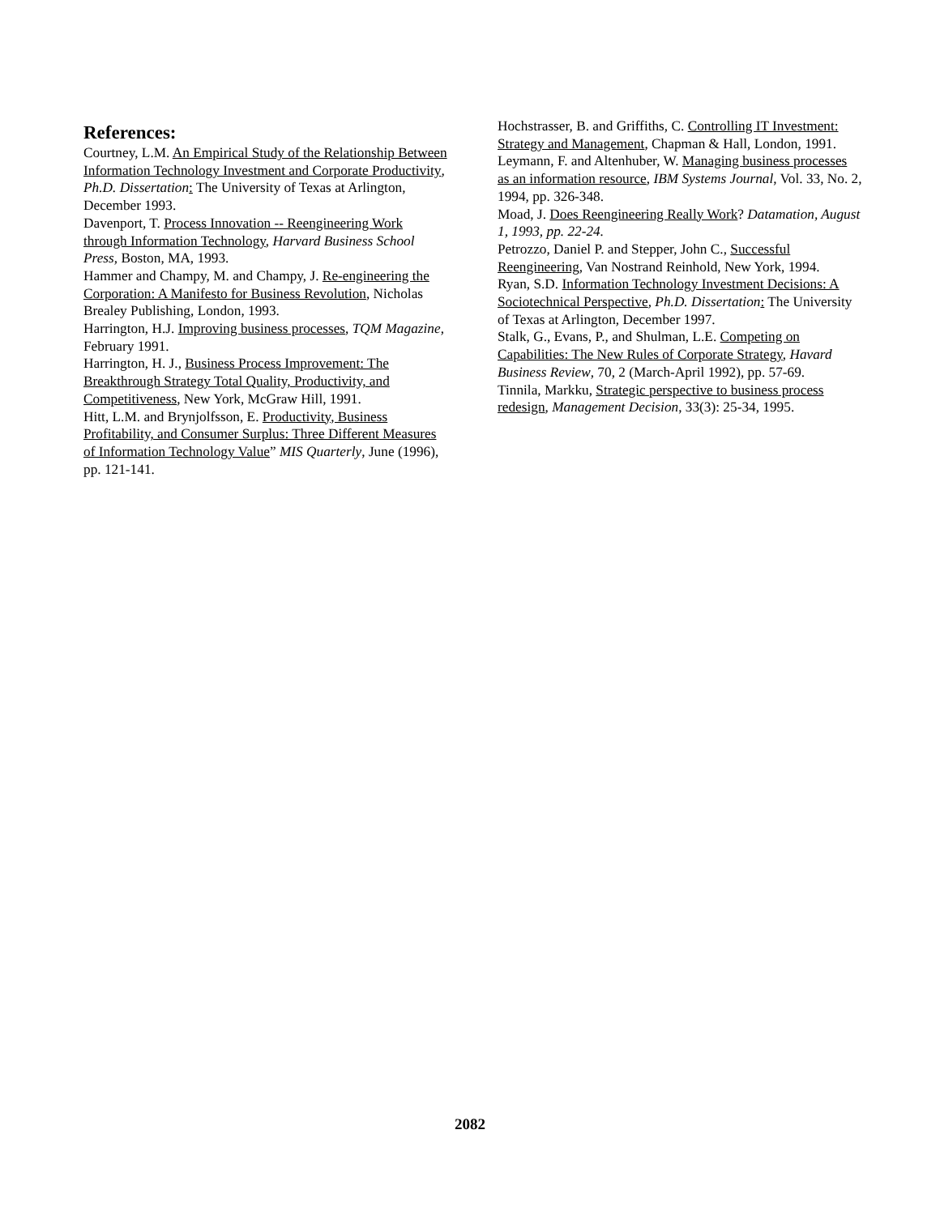References:
Courtney, L.M. An Empirical Study of the Relationship Between Information Technology Investment and Corporate Productivity, Ph.D. Dissertation: The University of Texas at Arlington, December 1993.
Davenport, T. Process Innovation -- Reengineering Work through Information Technology, Harvard Business School Press, Boston, MA, 1993.
Hammer and Champy, M. and Champy, J. Re-engineering the Corporation: A Manifesto for Business Revolution, Nicholas Brealey Publishing, London, 1993.
Harrington, H.J. Improving business processes, TQM Magazine, February 1991.
Harrington, H. J., Business Process Improvement: The Breakthrough Strategy Total Quality, Productivity, and Competitiveness, New York, McGraw Hill, 1991.
Hitt, L.M. and Brynjolfsson, E. Productivity, Business Profitability, and Consumer Surplus: Three Different Measures of Information Technology Value” MIS Quarterly, June (1996), pp. 121-141.
Hochstrasser, B. and Griffiths, C. Controlling IT Investment: Strategy and Management, Chapman & Hall, London, 1991.
Leymann, F. and Altenhuber, W. Managing business processes as an information resource, IBM Systems Journal, Vol. 33, No. 2, 1994, pp. 326-348.
Moad, J. Does Reengineering Really Work? Datamation, August 1, 1993, pp. 22-24.
Petrozzo, Daniel P. and Stepper, John C., Successful Reengineering, Van Nostrand Reinhold, New York, 1994.
Ryan, S.D. Information Technology Investment Decisions: A Sociotechnical Perspective, Ph.D. Dissertation: The University of Texas at Arlington, December 1997.
Stalk, G., Evans, P., and Shulman, L.E. Competing on Capabilities: The New Rules of Corporate Strategy, Havard Business Review, 70, 2 (March-April 1992), pp. 57-69.
Tinnila, Markku, Strategic perspective to business process redesign, Management Decision, 33(3): 25-34, 1995.
2082